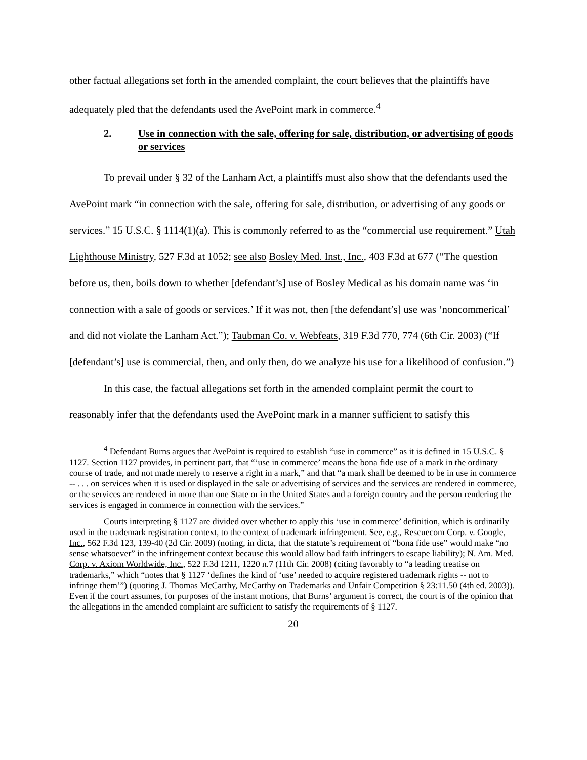other factual allegations set forth in the amended complaint, the court believes that the plaintiffs have adequately pled that the defendants used the AvePoint mark in commerce.<sup>4</sup>
2. Use in connection with the sale, offering for sale, distribution, or advertising of goods or services
To prevail under § 32 of the Lanham Act, a plaintiffs must also show that the defendants used the AvePoint mark “in connection with the sale, offering for sale, distribution, or advertising of any goods or services.” 15 U.S.C. § 1114(1)(a). This is commonly referred to as the “commercial use requirement.” Utah Lighthouse Ministry, 527 F.3d at 1052; see also Bosley Med. Inst., Inc., 403 F.3d at 677 (“The question before us, then, boils down to whether [defendant’s] use of Bosley Medical as his domain name was ‘in connection with a sale of goods or services.’ If it was not, then [the defendant’s] use was ‘noncommerical’ and did not violate the Lanham Act.”); Taubman Co. v. Webfeats, 319 F.3d 770, 774 (6th Cir. 2003) (“If [defendant’s] use is commercial, then, and only then, do we analyze his use for a likelihood of confusion.”)
In this case, the factual allegations set forth in the amended complaint permit the court to reasonably infer that the defendants used the AvePoint mark in a manner sufficient to satisfy this
<sup>4</sup> Defendant Burns argues that AvePoint is required to establish “use in commerce” as it is defined in 15 U.S.C. § 1127. Section 1127 provides, in pertinent part, that “‘use in commerce’ means the bona fide use of a mark in the ordinary course of trade, and not made merely to reserve a right in a mark,” and that “a mark shall be deemed to be in use in commerce -- . . . on services when it is used or displayed in the sale or advertising of services and the services are rendered in commerce, or the services are rendered in more than one State or in the United States and a foreign country and the person rendering the services is engaged in commerce in connection with the services.”
Courts interpreting § 1127 are divided over whether to apply this ‘use in commerce’ definition, which is ordinarily used in the trademark registration context, to the context of trademark infringement. See, e.g., Rescuecom Corp. v. Google, Inc., 562 F.3d 123, 139-40 (2d Cir. 2009) (noting, in dicta, that the statute’s requirement of “bona fide use” would make “no sense whatsoever” in the infringement context because this would allow bad faith infringers to escape liability); N. Am. Med. Corp. v. Axiom Worldwide, Inc., 522 F.3d 1211, 1220 n.7 (11th Cir. 2008) (citing favorably to “a leading treatise on trademarks,” which “notes that § 1127 ‘defines the kind of ‘use’ needed to acquire registered trademark rights -- not to infringe them’”) (quoting J. Thomas McCarthy, McCarthy on Trademarks and Unfair Competition § 23:11.50 (4th ed. 2003)). Even if the court assumes, for purposes of the instant motions, that Burns’ argument is correct, the court is of the opinion that the allegations in the amended complaint are sufficient to satisfy the requirements of § 1127.
20